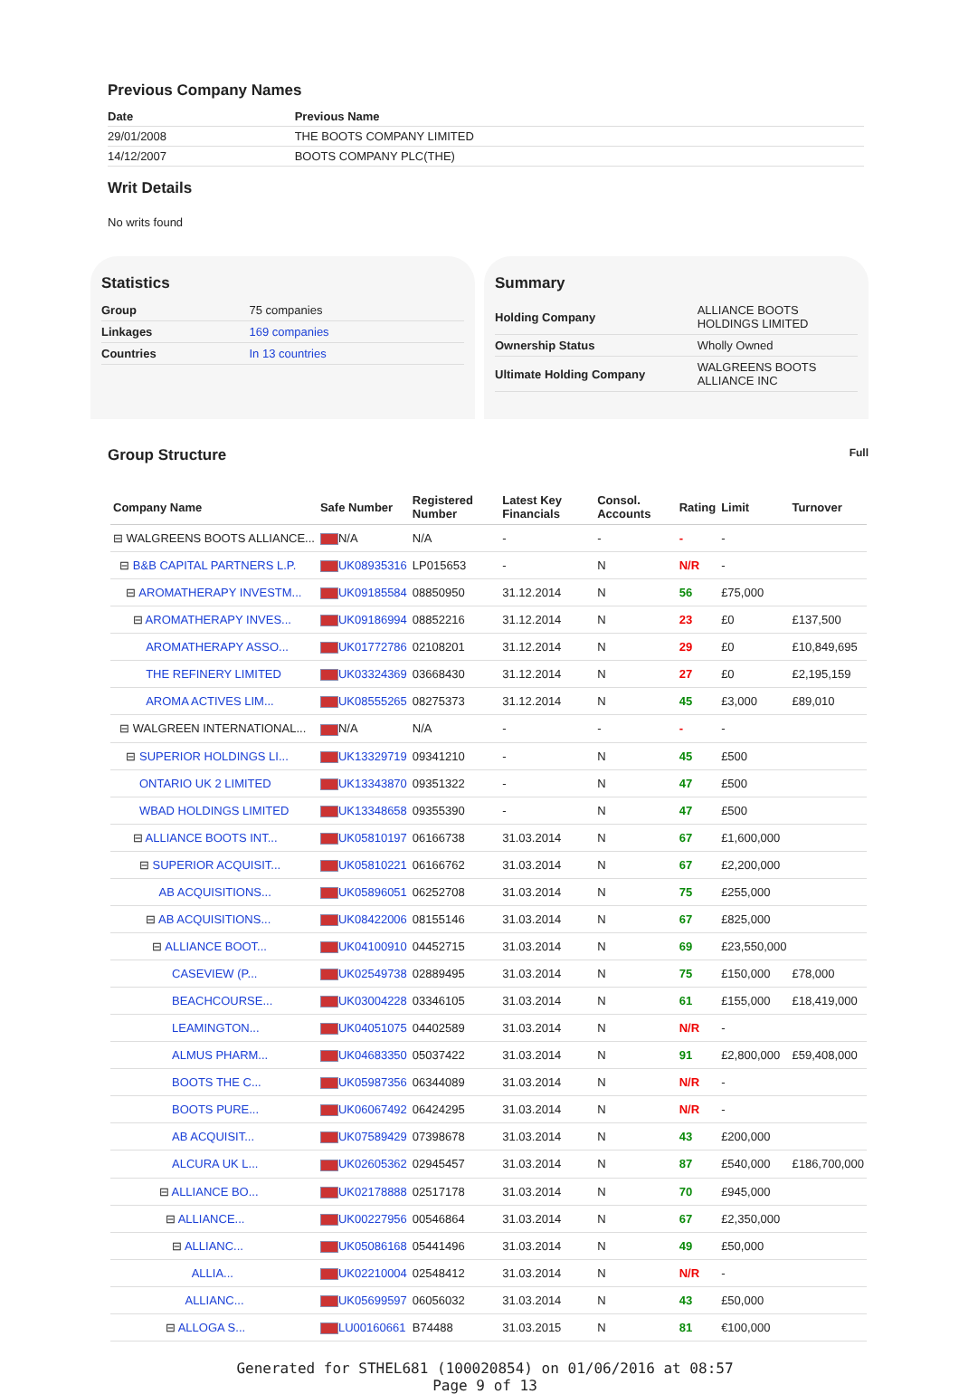Previous Company Names
| Date | Previous Name |
| --- | --- |
| 29/01/2008 | THE BOOTS COMPANY LIMITED |
| 14/12/2007 | BOOTS COMPANY PLC(THE) |
Writ Details
No writs found
Statistics
| Group | 75 companies |
| Linkages | 169 companies |
| Countries | In 13 countries |
Summary
| Holding Company | ALLIANCE BOOTS HOLDINGS LIMITED |
| Ownership Status | Wholly Owned |
| Ultimate Holding Company | WALGREENS BOOTS ALLIANCE INC |
Group Structure
Full
| Company Name | Safe Number | Registered Number | Latest Key Financials | Consol. Accounts | Rating | Limit | Turnover |
| --- | --- | --- | --- | --- | --- | --- | --- |
| ⊟ WALGREENS BOOTS ALLIANCE... | N/A | N/A | - | - | - | - | |
| ⊟ B&B CAPITAL PARTNERS L.P. | UK08935316 | LP015653 | - | N | N/R | - | |
| ⊟ AROMATHERAPY INVESTM... | UK09185584 | 08850950 | 31.12.2014 | N | 56 | £75,000 | |
| ⊟ AROMATHERAPY INVES... | UK09186994 | 08852216 | 31.12.2014 | N | 23 | £0 | £137,500 |
| AROMATHERAPY ASSO... | UK01772786 | 02108201 | 31.12.2014 | N | 29 | £0 | £10,849,695 |
| THE REFINERY LIMITED | UK03324369 | 03668430 | 31.12.2014 | N | 27 | £0 | £2,195,159 |
| AROMA ACTIVES LIM... | UK08555265 | 08275373 | 31.12.2014 | N | 45 | £3,000 | £89,010 |
| ⊟ WALGREEN INTERNATIONAL... | N/A | N/A | - | - | - | - | |
| ⊟ SUPERIOR HOLDINGS LI... | UK13329719 | 09341210 | - | N | 45 | £500 | |
| ONTARIO UK 2 LIMITED | UK13343870 | 09351322 | - | N | 47 | £500 | |
| WBAD HOLDINGS LIMITED | UK13348658 | 09355390 | - | N | 47 | £500 | |
| ⊟ ALLIANCE BOOTS INT... | UK05810197 | 06166738 | 31.03.2014 | N | 67 | £1,600,000 | |
| ⊟ SUPERIOR ACQUISIT... | UK05810221 | 06166762 | 31.03.2014 | N | 67 | £2,200,000 | |
| AB ACQUISITIONS... | UK05896051 | 06252708 | 31.03.2014 | N | 75 | £255,000 | |
| ⊟ AB ACQUISITIONS... | UK08422006 | 08155146 | 31.03.2014 | N | 67 | £825,000 | |
| ⊟ ALLIANCE BOOT... | UK04100910 | 04452715 | 31.03.2014 | N | 69 | £23,550,000 | |
| CASEVIEW (P... | UK02549738 | 02889495 | 31.03.2014 | N | 75 | £150,000 | £78,000 |
| BEACHCOURSE... | UK03004228 | 03346105 | 31.03.2014 | N | 61 | £155,000 | £18,419,000 |
| LEAMINGTON... | UK04051075 | 04402589 | 31.03.2014 | N | N/R | - | |
| ALMUS PHARM... | UK04683350 | 05037422 | 31.03.2014 | N | 91 | £2,800,000 | £59,408,000 |
| BOOTS THE C... | UK05987356 | 06344089 | 31.03.2014 | N | N/R | - | |
| BOOTS PURE... | UK06067492 | 06424295 | 31.03.2014 | N | N/R | - | |
| AB ACQUISIT... | UK07589429 | 07398678 | 31.03.2014 | N | 43 | £200,000 | |
| ALCURA UK L... | UK02605362 | 02945457 | 31.03.2014 | N | 87 | £540,000 | £186,700,000 |
| ⊟ ALLIANCE BO... | UK02178888 | 02517178 | 31.03.2014 | N | 70 | £945,000 | |
| ⊟ ALLIANCE... | UK00227956 | 00546864 | 31.03.2014 | N | 67 | £2,350,000 | |
| ⊟ ALLIANC... | UK05086168 | 05441496 | 31.03.2014 | N | 49 | £50,000 | |
| ALLIA... | UK02210004 | 02548412 | 31.03.2014 | N | N/R | - | |
| ALLIANC... | UK05699597 | 06056032 | 31.03.2014 | N | 43 | £50,000 | |
| ⊟ ALLOGA S... | LU00160661 | B74488 | 31.03.2015 | N | 81 | €100,000 | |
Generated for STHEL681 (100020854) on 01/06/2016 at 08:57
Page 9 of 13